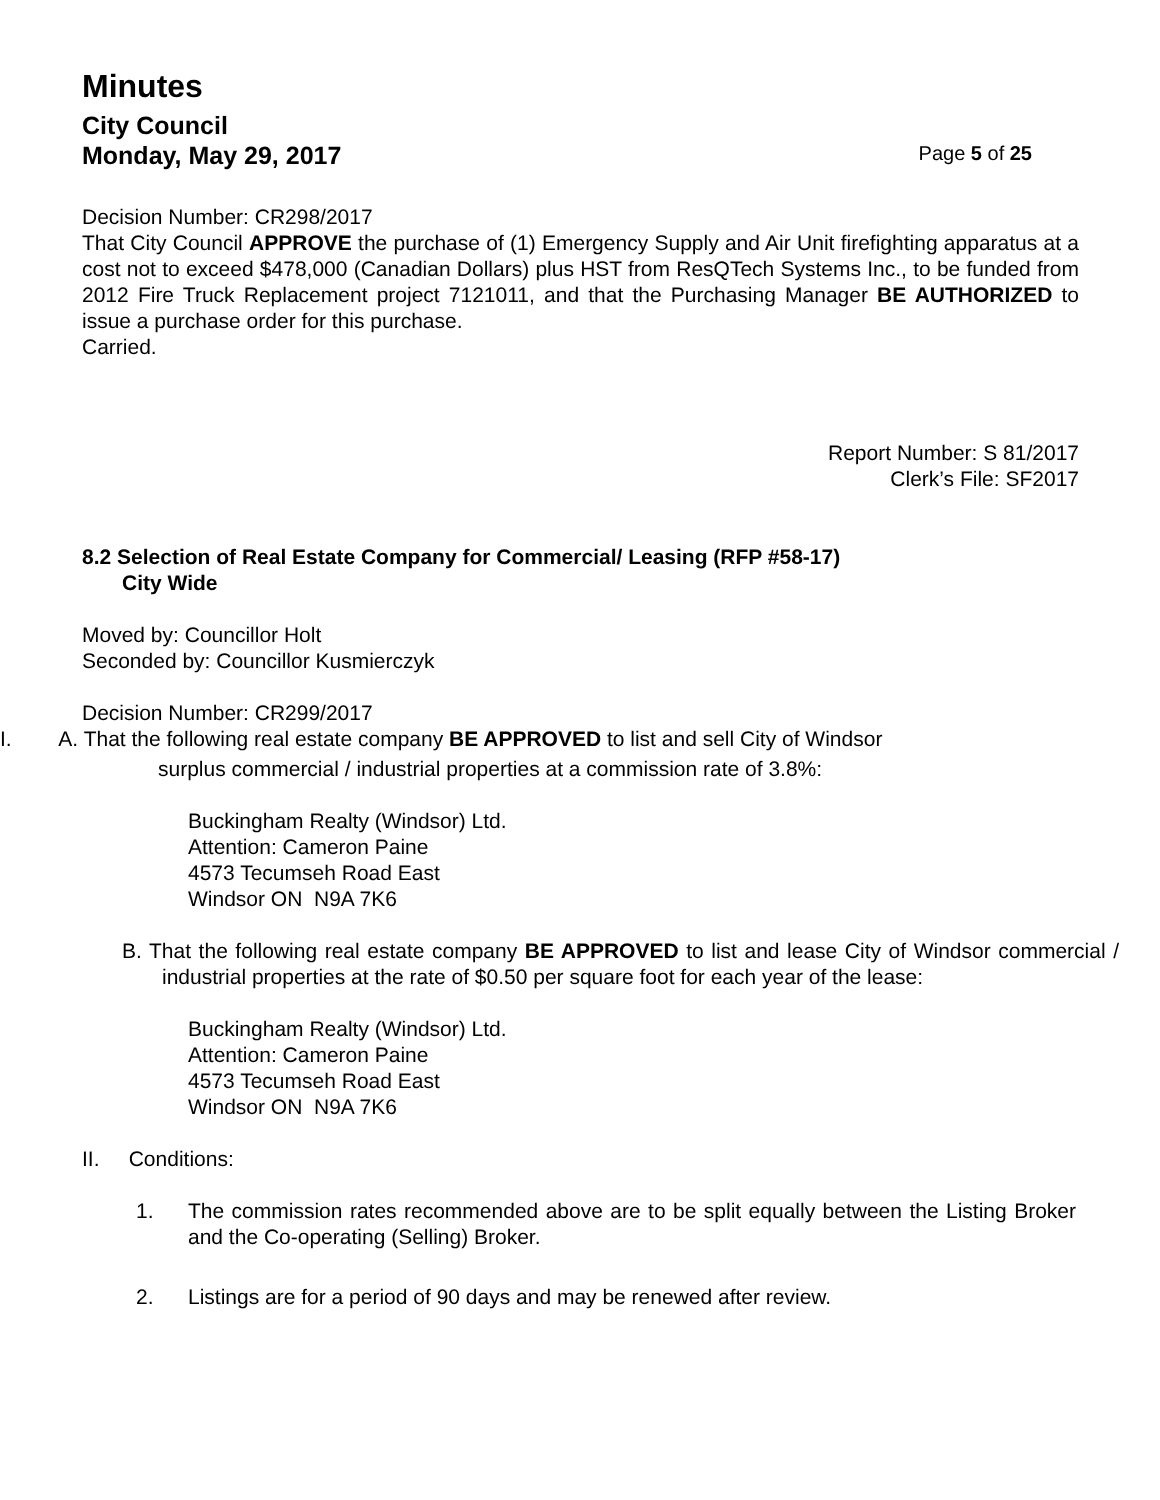Minutes
City Council
Monday, May 29, 2017 Page 5 of 25
Decision Number: CR298/2017
That City Council APPROVE the purchase of (1) Emergency Supply and Air Unit firefighting apparatus at a cost not to exceed $478,000 (Canadian Dollars) plus HST from ResQTech Systems Inc., to be funded from 2012 Fire Truck Replacement project 7121011, and that the Purchasing Manager BE AUTHORIZED to issue a purchase order for this purchase.
Carried.
Report Number: S 81/2017
Clerk’s File: SF2017
8.2 Selection of Real Estate Company for Commercial/ Leasing (RFP #58-17)
City Wide
Moved by: Councillor Holt
Seconded by: Councillor Kusmierczyk
Decision Number: CR299/2017
I. A. That the following real estate company BE APPROVED to list and sell City of Windsor
surplus commercial / industrial properties at a commission rate of 3.8%:
Buckingham Realty (Windsor) Ltd.
Attention: Cameron Paine
4573 Tecumseh Road East
Windsor ON N9A 7K6
B. That the following real estate company BE APPROVED to list and lease City of Windsor commercial / industrial properties at the rate of $0.50 per square foot for each year of the lease:
Buckingham Realty (Windsor) Ltd.
Attention: Cameron Paine
4573 Tecumseh Road East
Windsor ON N9A 7K6
II. Conditions:
1. The commission rates recommended above are to be split equally between the Listing Broker and the Co-operating (Selling) Broker.
2. Listings are for a period of 90 days and may be renewed after review.